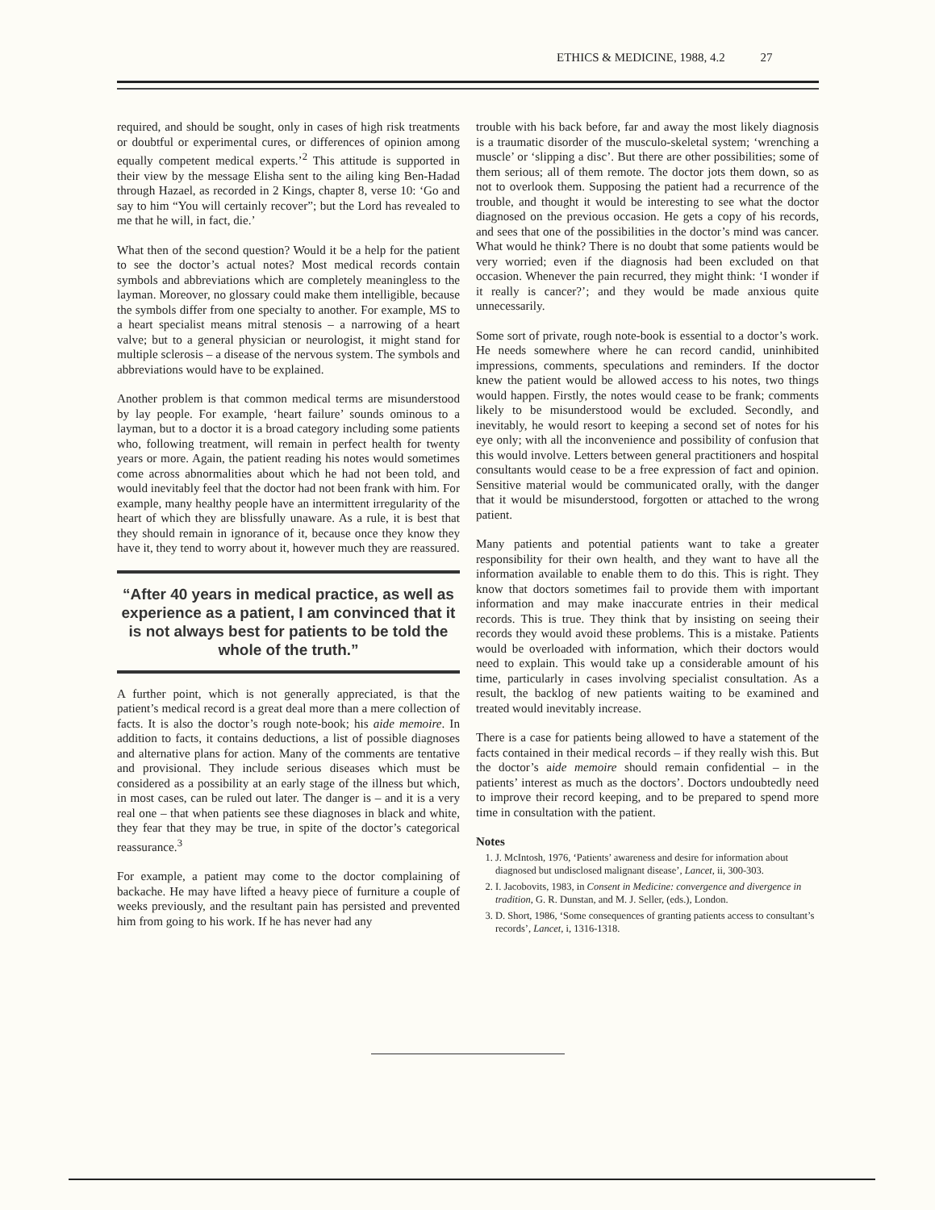ETHICS & MEDICINE, 1988, 4.2 27
required, and should be sought, only in cases of high risk treatments or doubtful or experimental cures, or differences of opinion among equally competent medical experts.’<sup>2</sup> This attitude is supported in their view by the message Elisha sent to the ailing king Ben-Hadad through Hazael, as recorded in 2 Kings, chapter 8, verse 10: ‘Go and say to him “You will certainly recover”; but the Lord has revealed to me that he will, in fact, die.’
What then of the second question? Would it be a help for the patient to see the doctor’s actual notes? Most medical records contain symbols and abbreviations which are completely meaningless to the layman. Moreover, no glossary could make them intelligible, because the symbols differ from one specialty to another. For example, MS to a heart specialist means mitral stenosis – a narrowing of a heart valve; but to a general physician or neurologist, it might stand for multiple sclerosis – a disease of the nervous system. The symbols and abbreviations would have to be explained.
Another problem is that common medical terms are misunderstood by lay people. For example, ‘heart failure’ sounds ominous to a layman, but to a doctor it is a broad category including some patients who, following treatment, will remain in perfect health for twenty years or more. Again, the patient reading his notes would sometimes come across abnormalities about which he had not been told, and would inevitably feel that the doctor had not been frank with him. For example, many healthy people have an intermittent irregularity of the heart of which they are blissfully unaware. As a rule, it is best that they should remain in ignorance of it, because once they know they have it, they tend to worry about it, however much they are reassured.
“After 40 years in medical practice, as well as experience as a patient, I am convinced that it is not always best for patients to be told the whole of the truth.”
A further point, which is not generally appreciated, is that the patient’s medical record is a great deal more than a mere collection of facts. It is also the doctor’s rough note-book; his aide memoire. In addition to facts, it contains deductions, a list of possible diagnoses and alternative plans for action. Many of the comments are tentative and provisional. They include serious diseases which must be considered as a possibility at an early stage of the illness but which, in most cases, can be ruled out later. The danger is – and it is a very real one – that when patients see these diagnoses in black and white, they fear that they may be true, in spite of the doctor’s categorical reassurance.<sup>3</sup>
For example, a patient may come to the doctor complaining of backache. He may have lifted a heavy piece of furniture a couple of weeks previously, and the resultant pain has persisted and prevented him from going to his work. If he has never had any
trouble with his back before, far and away the most likely diagnosis is a traumatic disorder of the musculo-skeletal system; ‘wrenching a muscle’ or ‘slipping a disc’. But there are other possibilities; some of them serious; all of them remote. The doctor jots them down, so as not to overlook them. Supposing the patient had a recurrence of the trouble, and thought it would be interesting to see what the doctor diagnosed on the previous occasion. He gets a copy of his records, and sees that one of the possibilities in the doctor’s mind was cancer. What would he think? There is no doubt that some patients would be very worried; even if the diagnosis had been excluded on that occasion. Whenever the pain recurred, they might think: ‘I wonder if it really is cancer?’; and they would be made anxious quite unnecessarily.
Some sort of private, rough note-book is essential to a doctor’s work. He needs somewhere where he can record candid, uninhibited impressions, comments, speculations and reminders. If the doctor knew the patient would be allowed access to his notes, two things would happen. Firstly, the notes would cease to be frank; comments likely to be misunderstood would be excluded. Secondly, and inevitably, he would resort to keeping a second set of notes for his eye only; with all the inconvenience and possibility of confusion that this would involve. Letters between general practitioners and hospital consultants would cease to be a free expression of fact and opinion. Sensitive material would be communicated orally, with the danger that it would be misunderstood, forgotten or attached to the wrong patient.
Many patients and potential patients want to take a greater responsibility for their own health, and they want to have all the information available to enable them to do this. This is right. They know that doctors sometimes fail to provide them with important information and may make inaccurate entries in their medical records. This is true. They think that by insisting on seeing their records they would avoid these problems. This is a mistake. Patients would be overloaded with information, which their doctors would need to explain. This would take up a considerable amount of his time, particularly in cases involving specialist consultation. As a result, the backlog of new patients waiting to be examined and treated would inevitably increase.
There is a case for patients being allowed to have a statement of the facts contained in their medical records – if they really wish this. But the doctor’s aide memoire should remain confidential – in the patients’ interest as much as the doctors’. Doctors undoubtedly need to improve their record keeping, and to be prepared to spend more time in consultation with the patient.
Notes
1. J. McIntosh, 1976, ‘Patients’ awareness and desire for information about diagnosed but undisclosed malignant disease’, Lancet, ii, 300-303.
2. I. Jacobovits, 1983, in Consent in Medicine: convergence and divergence in tradition, G. R. Dunstan, and M. J. Seller, (eds.), London.
3. D. Short, 1986, ‘Some consequences of granting patients access to consultant’s records’, Lancet, i, 1316-1318.